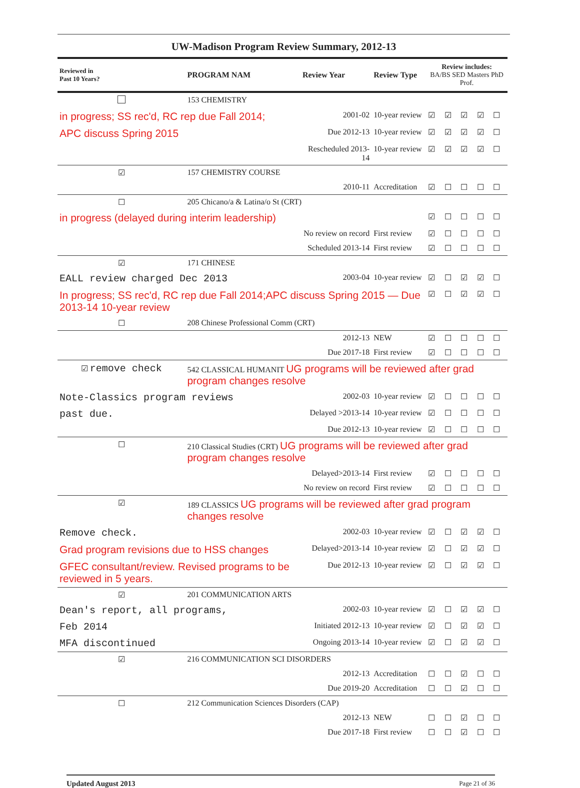UW-Madison Program Review Summary, 2012-13
| Reviewed in Past 10 Years? | PROGRAM NAM | Review Year | Review Type | Review includes: BA/BS SED Masters PhD Prof. | | | | |
| --- | --- | --- | --- | --- | --- | --- | --- | --- |
| | 153 CHEMISTRY | | | | | | | |
| in progress; SS rec'd, RC rep due Fall 2014; | | 2001-02 | 10-year review | ☑ | ☑ | ☑ | ☑ | ☐ |
| APC discuss Spring 2015 | | Due 2012-13 | 10-year review | ☑ | ☑ | ☑ | ☑ | ☐ |
| | | Rescheduled 2013-14 | 10-year review | ☑ | ☑ | ☑ | ☑ | ☐ |
| ☑ | 157 CHEMISTRY COURSE | | | | | | | |
| | | 2010-11 | Accreditation | ☑ | ☐ | ☐ | ☐ | ☐ |
| ☐ | 205 Chicano/a & Latina/o St (CRT) | | | | | | | |
| in progress (delayed during interim leadership) | | | | ☑ | ☐ | ☐ | ☐ | ☐ |
| | | No review on record | First review | ☑ | ☐ | ☐ | ☐ | ☐ |
| | | Scheduled 2013-14 | First review | ☑ | ☐ | ☐ | ☐ | ☐ |
| ☑ | 171 CHINESE | | | | | | | |
| EALL review charged Dec 2013 | | 2003-04 | 10-year review | ☑ | ☐ | ☑ | ☑ | ☐ |
| In progress; SS rec'd, RC rep due Fall 2014;APC discuss Spring 2015 — Due 2013-14 10-year review | | | | ☑ | ☐ | ☑ | ☑ | ☐ |
| ☐ | 208 Chinese Professional Comm (CRT) | | | | | | | |
| | | 2012-13 | NEW | ☑ | ☐ | ☐ | ☐ | ☐ |
| | | Due 2017-18 | First review | ☑ | ☐ | ☐ | ☐ | ☐ |
| ☑ remove check | 542 CLASSICAL HUMANIT UG programs will be reviewed after grad program changes resolve | | | | | | | |
| Note-Classics program reviews | | 2002-03 | 10-year review | ☑ | ☐ | ☐ | ☐ | ☐ |
| past due. | | Delayed >2013-14 | 10-year review | ☑ | ☐ | ☐ | ☐ | ☐ |
| | | Due 2012-13 | 10-year review | ☑ | ☐ | ☐ | ☐ | ☐ |
| ☐ | 210 Classical Studies (CRT) UG programs will be reviewed after grad program changes resolve | | | | | | | |
| | | Delayed>2013-14 | First review | ☑ | ☐ | ☐ | ☐ | ☐ |
| | | No review on record | First review | ☑ | ☐ | ☐ | ☐ | ☐ |
| ☑ | 189 CLASSICS UG programs will be reviewed after grad program changes resolve | | | | | | | |
| Remove check. | | 2002-03 | 10-year review | ☑ | ☐ | ☑ | ☑ | ☐ |
| Grad program revisions due to HSS changes | | Delayed>2013-14 | 10-year review | ☑ | ☐ | ☑ | ☑ | ☐ |
| GFEC consultant/review. Revised programs to be reviewed in 5 years. | | Due 2012-13 | 10-year review | ☑ | ☐ | ☑ | ☑ | ☐ |
| ☑ | 201 COMMUNICATION ARTS | | | | | | | |
| Dean's report, all programs, | | 2002-03 | 10-year review | ☑ | ☐ | ☑ | ☑ | ☐ |
| Feb 2014 | | Initiated 2012-13 | 10-year review | ☑ | ☐ | ☑ | ☑ | ☐ |
| MFA discontinued | | Ongoing 2013-14 | 10-year review | ☑ | ☐ | ☑ | ☑ | ☐ |
| ☑ | 216 COMMUNICATION SCI DISORDERS | | | | | | | |
| | | 2012-13 | Accreditation | ☐ | ☐ | ☑ | ☐ | ☐ |
| | | Due 2019-20 | Accreditation | ☐ | ☐ | ☑ | ☐ | ☐ |
| ☐ | 212 Communication Sciences Disorders (CAP) | | | | | | | |
| | | 2012-13 | NEW | ☐ | ☐ | ☑ | ☐ | ☐ |
| | | Due 2017-18 | First review | ☐ | ☐ | ☑ | ☐ | ☐ |
Updated August 2013 Page 21 of 36